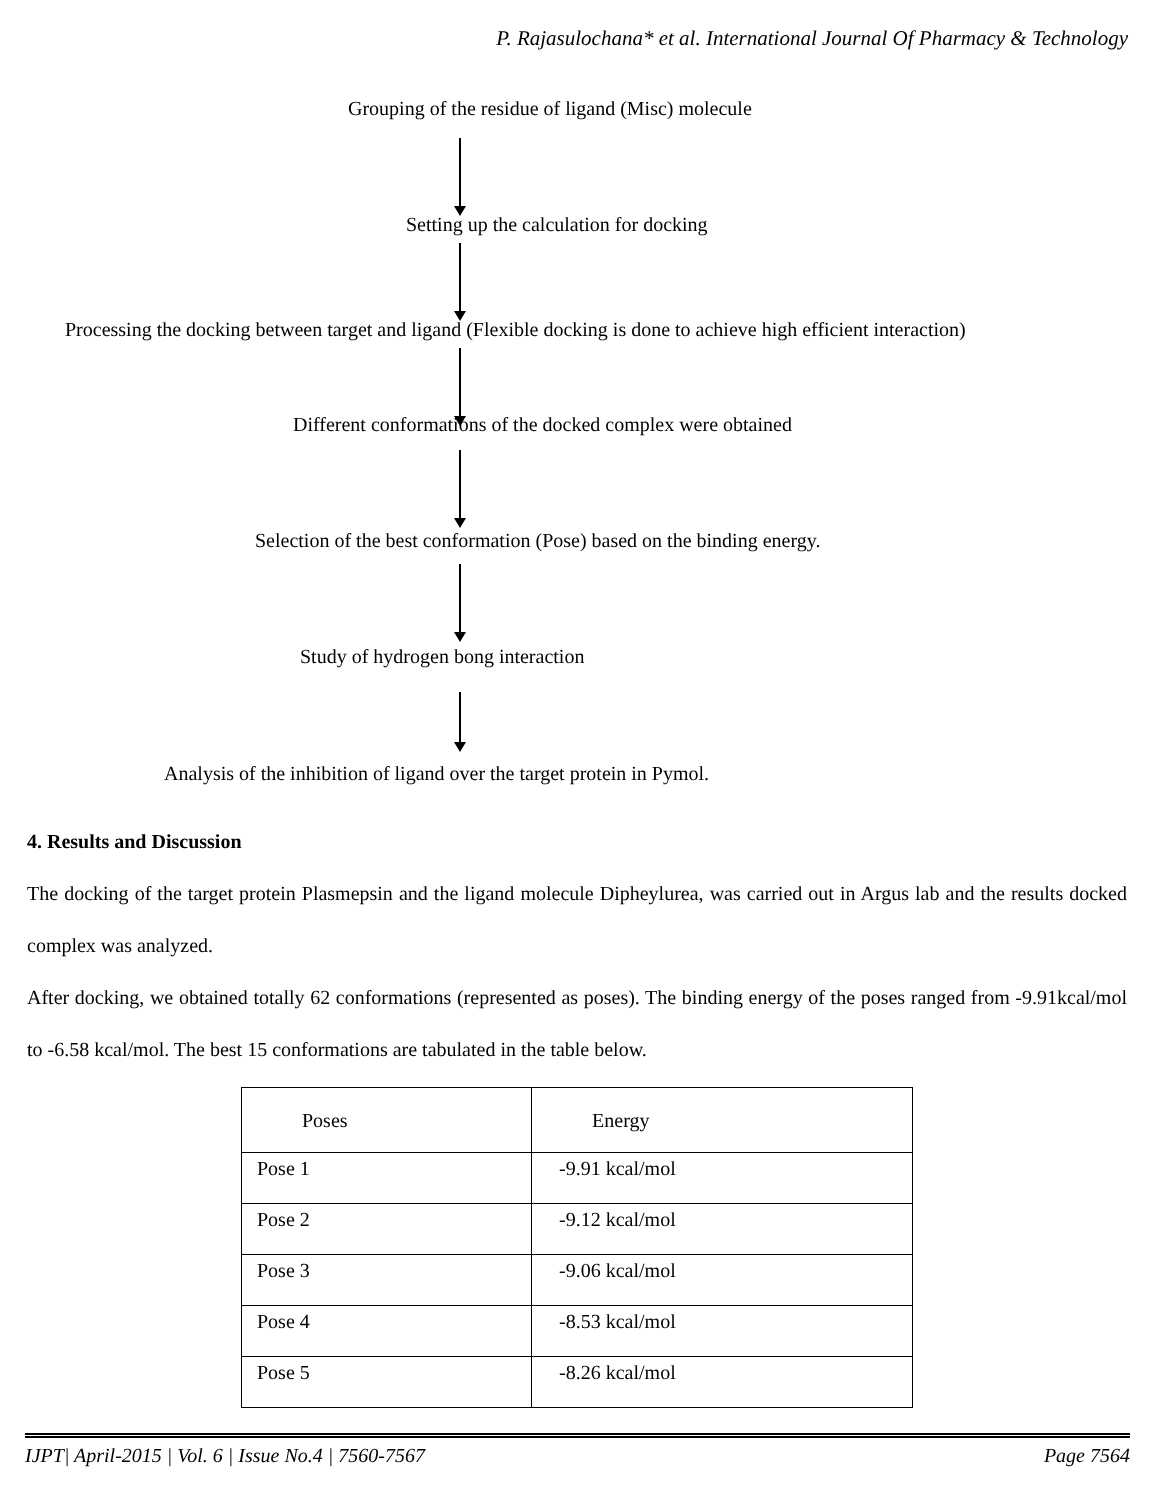P. Rajasulochana* et al. International Journal Of Pharmacy & Technology
Grouping of the residue of ligand (Misc) molecule
Setting up the calculation for docking
Processing the docking between target and ligand (Flexible docking is done to achieve high efficient interaction)
Different conformations of the docked complex were obtained
Selection of the best conformation (Pose) based on the binding energy.
Study of hydrogen bong interaction
Analysis of the inhibition of ligand over the target protein in Pymol.
4. Results and Discussion
The docking of the target protein Plasmepsin and the ligand molecule Dipheylurea, was carried out in Argus lab and the results docked complex was analyzed.
After docking, we obtained totally 62 conformations (represented as poses). The binding energy of the poses ranged from -9.91kcal/mol to -6.58 kcal/mol. The best 15 conformations are tabulated in the table below.
| Poses | Energy |
| --- | --- |
| Pose 1 | -9.91 kcal/mol |
| Pose 2 | -9.12 kcal/mol |
| Pose 3 | -9.06 kcal/mol |
| Pose 4 | -8.53 kcal/mol |
| Pose 5 | -8.26 kcal/mol |
IJPT| April-2015 | Vol. 6 | Issue No.4 | 7560-7567 Page 7564